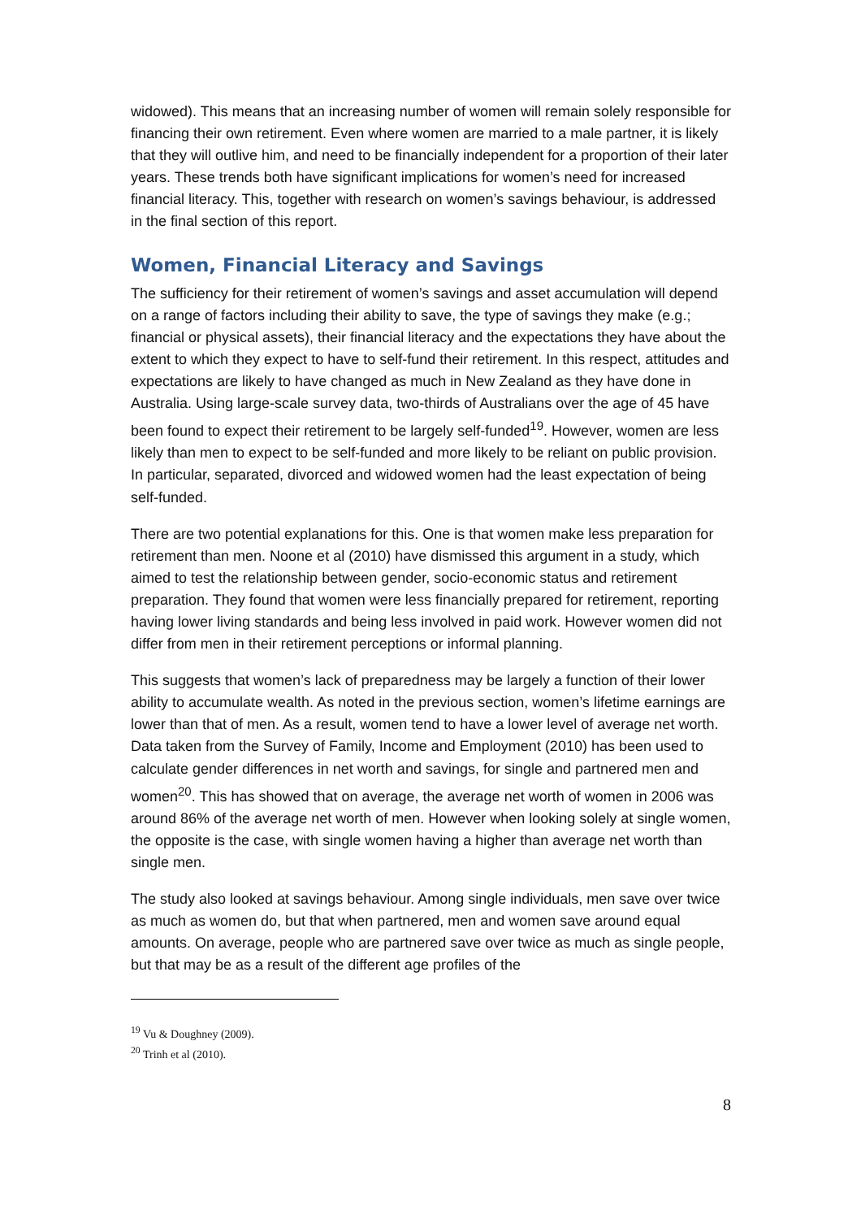widowed). This means that an increasing number of women will remain solely responsible for financing their own retirement. Even where women are married to a male partner, it is likely that they will outlive him, and need to be financially independent for a proportion of their later years. These trends both have significant implications for women’s need for increased financial literacy. This, together with research on women’s savings behaviour, is addressed in the final section of this report.
Women, Financial Literacy and Savings
The sufficiency for their retirement of women’s savings and asset accumulation will depend on a range of factors including their ability to save, the type of savings they make (e.g.; financial or physical assets), their financial literacy and the expectations they have about the extent to which they expect to have to self-fund their retirement. In this respect, attitudes and expectations are likely to have changed as much in New Zealand as they have done in Australia. Using large-scale survey data, two-thirds of Australians over the age of 45 have been found to expect their retirement to be largely self-funded<sup>19</sup>. However, women are less likely than men to expect to be self-funded and more likely to be reliant on public provision. In particular, separated, divorced and widowed women had the least expectation of being self-funded.
There are two potential explanations for this. One is that women make less preparation for retirement than men. Noone et al (2010) have dismissed this argument in a study, which aimed to test the relationship between gender, socio-economic status and retirement preparation. They found that women were less financially prepared for retirement, reporting having lower living standards and being less involved in paid work. However women did not differ from men in their retirement perceptions or informal planning.
This suggests that women’s lack of preparedness may be largely a function of their lower ability to accumulate wealth. As noted in the previous section, women’s lifetime earnings are lower than that of men. As a result, women tend to have a lower level of average net worth. Data taken from the Survey of Family, Income and Employment (2010) has been used to calculate gender differences in net worth and savings, for single and partnered men and women<sup>20</sup>. This has showed that on average, the average net worth of women in 2006 was around 86% of the average net worth of men. However when looking solely at single women, the opposite is the case, with single women having a higher than average net worth than single men.
The study also looked at savings behaviour. Among single individuals, men save over twice as much as women do, but that when partnered, men and women save around equal amounts. On average, people who are partnered save over twice as much as single people, but that may be as a result of the different age profiles of the
<sup>19</sup> Vu & Doughney (2009).
<sup>20</sup> Trinh et al (2010).
8